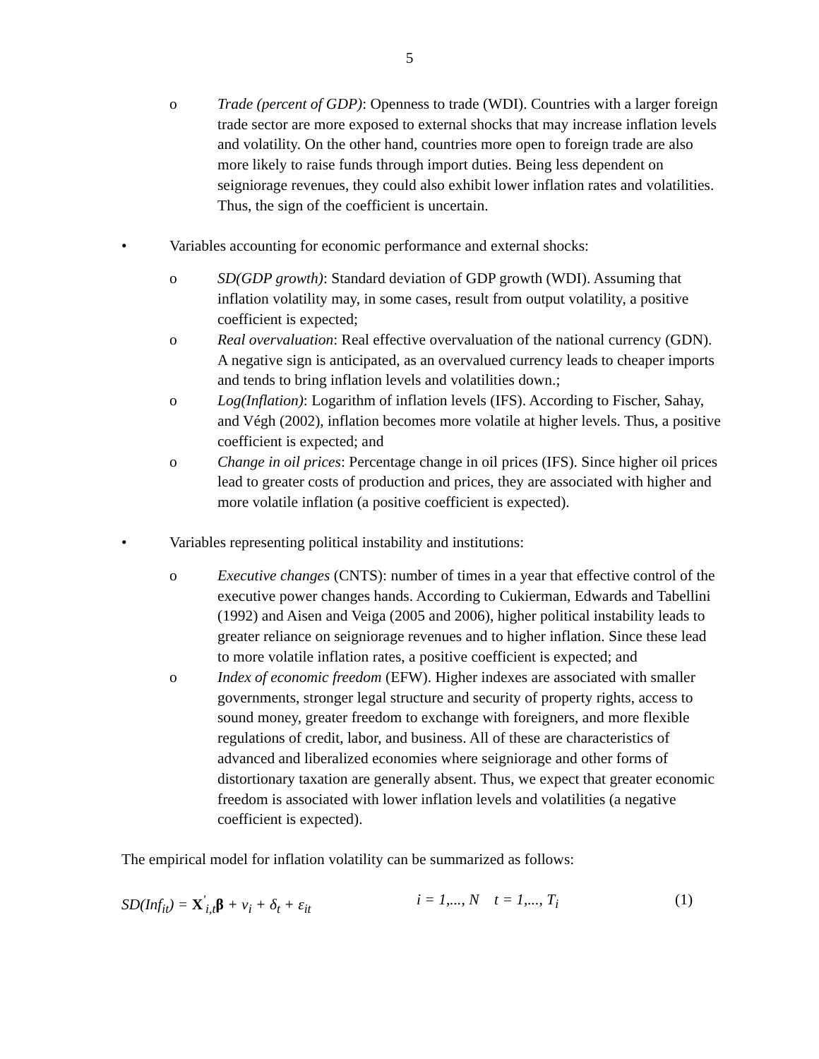5
o Trade (percent of GDP): Openness to trade (WDI). Countries with a larger foreign trade sector are more exposed to external shocks that may increase inflation levels and volatility. On the other hand, countries more open to foreign trade are also more likely to raise funds through import duties. Being less dependent on seigniorage revenues, they could also exhibit lower inflation rates and volatilities. Thus, the sign of the coefficient is uncertain.
• Variables accounting for economic performance and external shocks:
o SD(GDP growth): Standard deviation of GDP growth (WDI). Assuming that inflation volatility may, in some cases, result from output volatility, a positive coefficient is expected;
o Real overvaluation: Real effective overvaluation of the national currency (GDN). A negative sign is anticipated, as an overvalued currency leads to cheaper imports and tends to bring inflation levels and volatilities down.;
o Log(Inflation): Logarithm of inflation levels (IFS). According to Fischer, Sahay, and Végh (2002), inflation becomes more volatile at higher levels. Thus, a positive coefficient is expected; and
o Change in oil prices: Percentage change in oil prices (IFS). Since higher oil prices lead to greater costs of production and prices, they are associated with higher and more volatile inflation (a positive coefficient is expected).
• Variables representing political instability and institutions:
o Executive changes (CNTS): number of times in a year that effective control of the executive power changes hands. According to Cukierman, Edwards and Tabellini (1992) and Aisen and Veiga (2005 and 2006), higher political instability leads to greater reliance on seigniorage revenues and to higher inflation. Since these lead to more volatile inflation rates, a positive coefficient is expected; and
o Index of economic freedom (EFW). Higher indexes are associated with smaller governments, stronger legal structure and security of property rights, access to sound money, greater freedom to exchange with foreigners, and more flexible regulations of credit, labor, and business. All of these are characteristics of advanced and liberalized economies where seigniorage and other forms of distortionary taxation are generally absent. Thus, we expect that greater economic freedom is associated with lower inflation levels and volatilities (a negative coefficient is expected).
The empirical model for inflation volatility can be summarized as follows:
SD(Inf<sub>it</sub>) = X<sup>'</sup><sub>i,t</sub>β + ν<sub>i</sub> + δ<sub>t</sub> + ε<sub>it</sub>
i = 1,..., N t = 1,..., T<sub>i</sub>
(1)